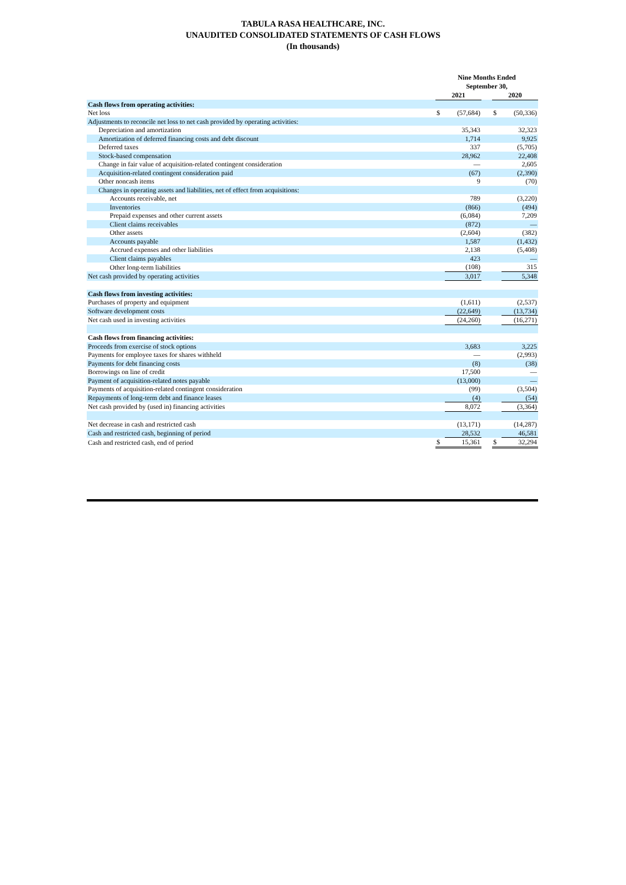TABULA RASA HEALTHCARE, INC.
UNAUDITED CONSOLIDATED STATEMENTS OF CASH FLOWS
(In thousands)
| | Nine Months Ended September 30, | | | | |
| --- | --- | --- | --- | --- | --- |
| | 2021 | | | 2020 | |
| Cash flows from operating activities: | | | | | |
| Net loss | $ | (57,684) | | $ | (50,336) |
| Adjustments to reconcile net loss to net cash provided by operating activities: | | | | | |
| Depreciation and amortization | | 35,343 | | | 32,323 |
| Amortization of deferred financing costs and debt discount | | 1,714 | | | 9,925 |
| Deferred taxes | | 337 | | | (5,705) |
| Stock-based compensation | | 28,962 | | | 22,408 |
| Change in fair value of acquisition-related contingent consideration | | — | | | 2,605 |
| Acquisition-related contingent consideration paid | | (67) | | | (2,390) |
| Other noncash items | | 9 | | | (70) |
| Changes in operating assets and liabilities, net of effect from acquisitions: | | | | | |
| Accounts receivable, net | | 789 | | | (3,220) |
| Inventories | | (866) | | | (494) |
| Prepaid expenses and other current assets | | (6,084) | | | 7,209 |
| Client claims receivables | | (872) | | | — |
| Other assets | | (2,604) | | | (382) |
| Accounts payable | | 1,587 | | | (1,432) |
| Accrued expenses and other liabilities | | 2,138 | | | (5,408) |
| Client claims payables | | 423 | | | — |
| Other long-term liabilities | | (108) | | | 315 |
| Net cash provided by operating activities | | 3,017 | | | 5,348 |
| Cash flows from investing activities: | | | | | |
| Purchases of property and equipment | | (1,611) | | | (2,537) |
| Software development costs | | (22,649) | | | (13,734) |
| Net cash used in investing activities | | (24,260) | | | (16,271) |
| Cash flows from financing activities: | | | | | |
| Proceeds from exercise of stock options | | 3,683 | | | 3,225 |
| Payments for employee taxes for shares withheld | | — | | | (2,993) |
| Payments for debt financing costs | | (8) | | | (38) |
| Borrowings on line of credit | | 17,500 | | | — |
| Payment of acquisition-related notes payable | | (13,000) | | | — |
| Payments of acquisition-related contingent consideration | | (99) | | | (3,504) |
| Repayments of long-term debt and finance leases | | (4) | | | (54) |
| Net cash provided by (used in) financing activities | | 8,072 | | | (3,364) |
| Net decrease in cash and restricted cash | | (13,171) | | | (14,287) |
| Cash and restricted cash, beginning of period | | 28,532 | | | 46,581 |
| Cash and restricted cash, end of period | $ | 15,361 | | $ | 32,294 |